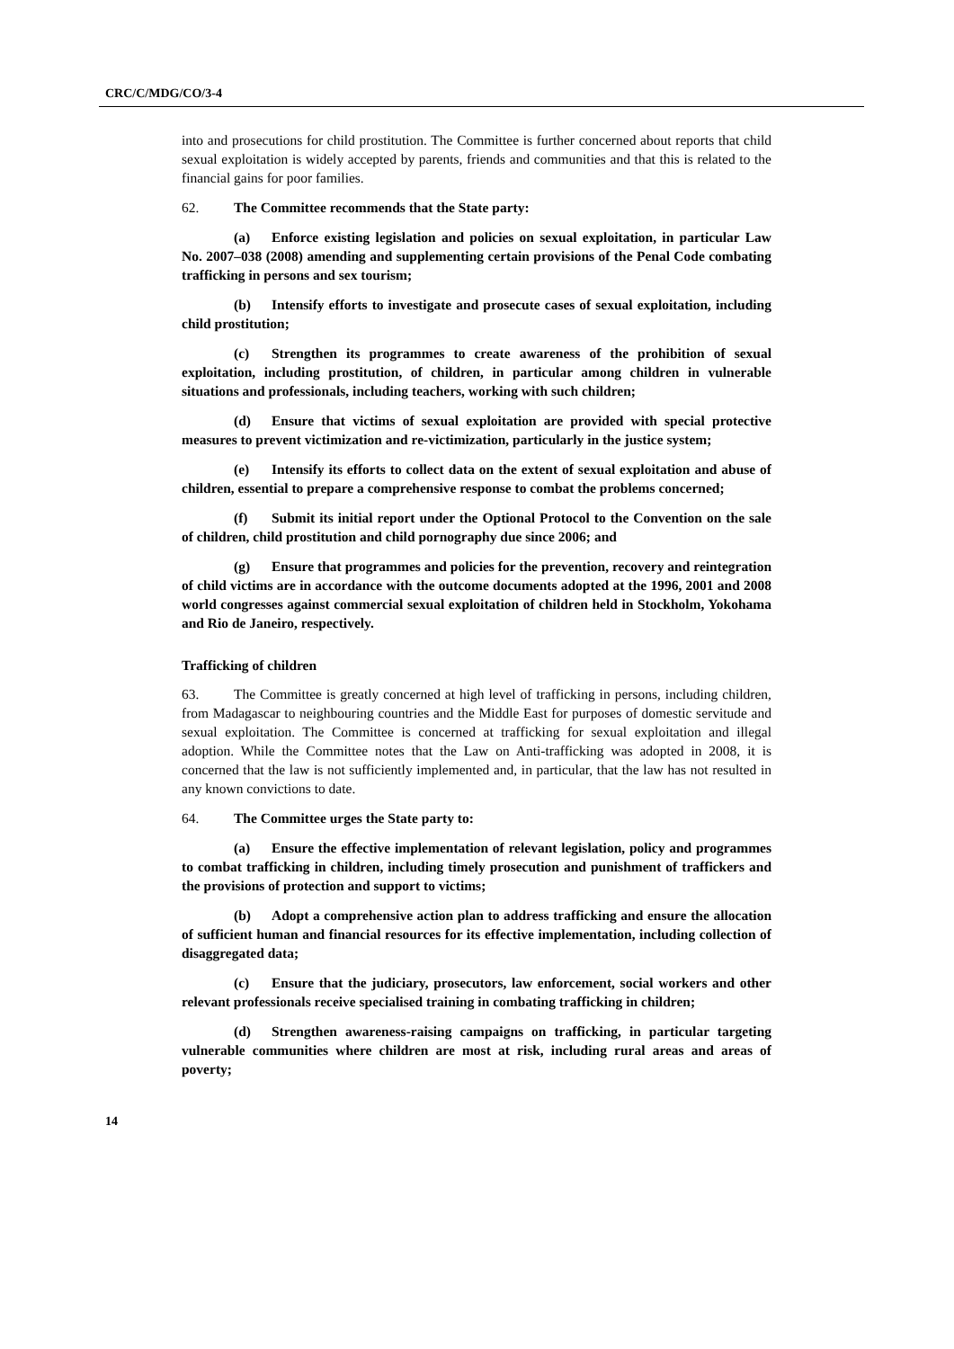CRC/C/MDG/CO/3-4
into and prosecutions for child prostitution. The Committee is further concerned about reports that child sexual exploitation is widely accepted by parents, friends and communities and that this is related to the financial gains for poor families.
62. The Committee recommends that the State party:
(a) Enforce existing legislation and policies on sexual exploitation, in particular Law No. 2007–038 (2008) amending and supplementing certain provisions of the Penal Code combating trafficking in persons and sex tourism;
(b) Intensify efforts to investigate and prosecute cases of sexual exploitation, including child prostitution;
(c) Strengthen its programmes to create awareness of the prohibition of sexual exploitation, including prostitution, of children, in particular among children in vulnerable situations and professionals, including teachers, working with such children;
(d) Ensure that victims of sexual exploitation are provided with special protective measures to prevent victimization and re-victimization, particularly in the justice system;
(e) Intensify its efforts to collect data on the extent of sexual exploitation and abuse of children, essential to prepare a comprehensive response to combat the problems concerned;
(f) Submit its initial report under the Optional Protocol to the Convention on the sale of children, child prostitution and child pornography due since 2006; and
(g) Ensure that programmes and policies for the prevention, recovery and reintegration of child victims are in accordance with the outcome documents adopted at the 1996, 2001 and 2008 world congresses against commercial sexual exploitation of children held in Stockholm, Yokohama and Rio de Janeiro, respectively.
Trafficking of children
63. The Committee is greatly concerned at high level of trafficking in persons, including children, from Madagascar to neighbouring countries and the Middle East for purposes of domestic servitude and sexual exploitation. The Committee is concerned at trafficking for sexual exploitation and illegal adoption. While the Committee notes that the Law on Anti-trafficking was adopted in 2008, it is concerned that the law is not sufficiently implemented and, in particular, that the law has not resulted in any known convictions to date.
64. The Committee urges the State party to:
(a) Ensure the effective implementation of relevant legislation, policy and programmes to combat trafficking in children, including timely prosecution and punishment of traffickers and the provisions of protection and support to victims;
(b) Adopt a comprehensive action plan to address trafficking and ensure the allocation of sufficient human and financial resources for its effective implementation, including collection of disaggregated data;
(c) Ensure that the judiciary, prosecutors, law enforcement, social workers and other relevant professionals receive specialised training in combating trafficking in children;
(d) Strengthen awareness-raising campaigns on trafficking, in particular targeting vulnerable communities where children are most at risk, including rural areas and areas of poverty;
14